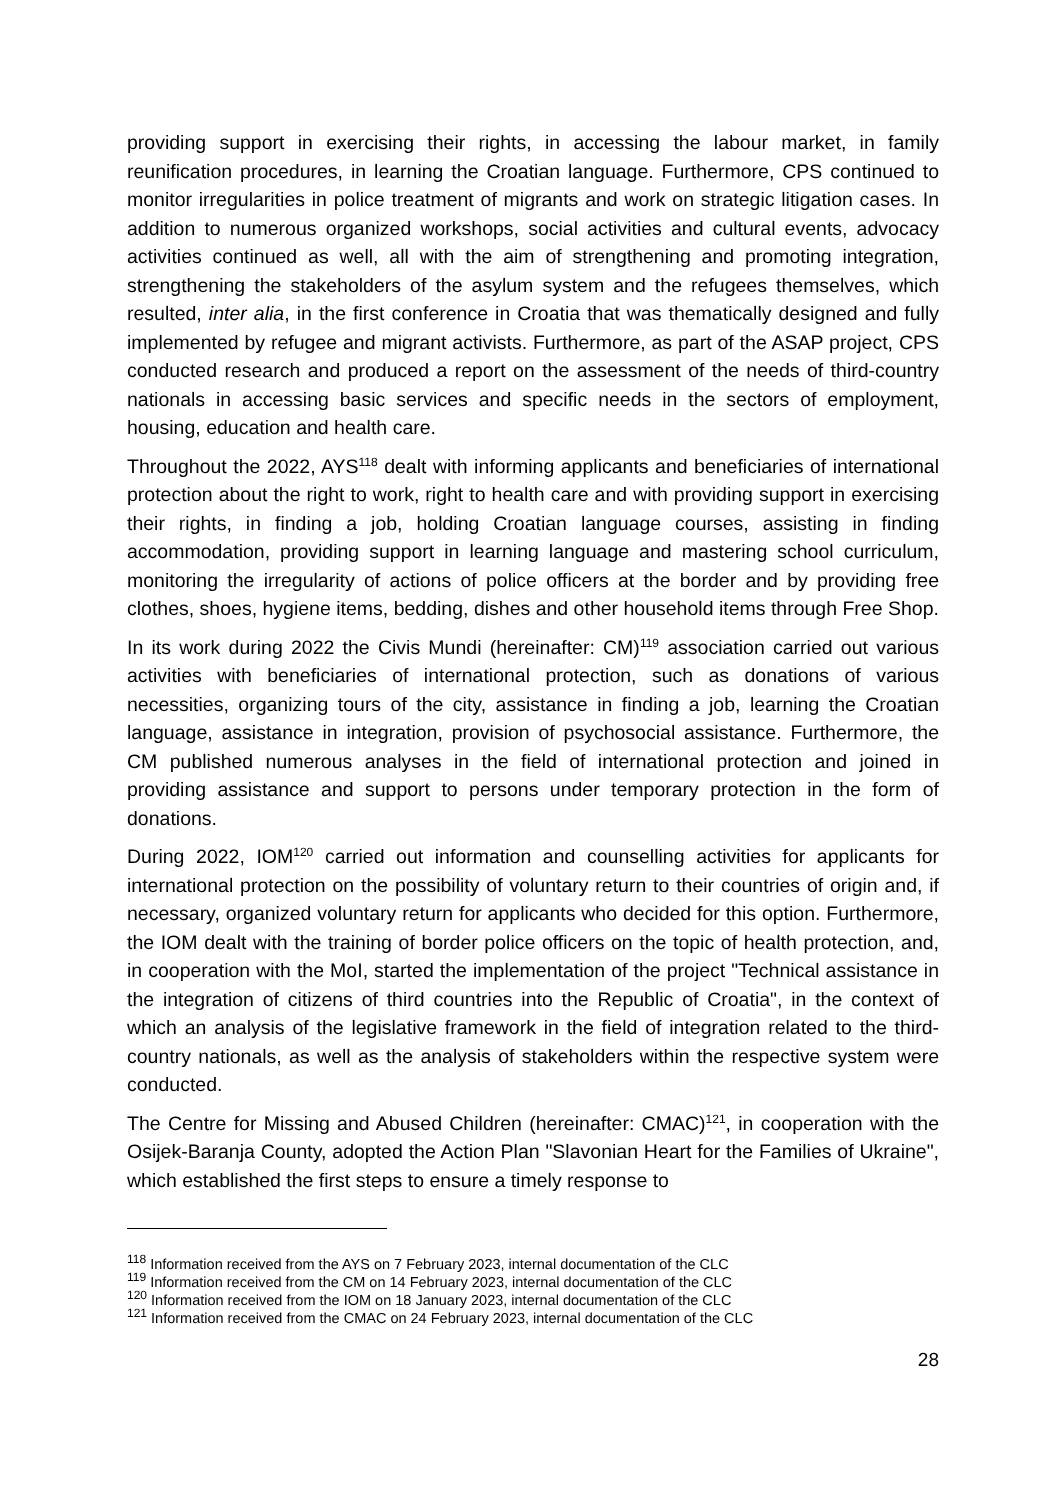providing support in exercising their rights, in accessing the labour market, in family reunification procedures, in learning the Croatian language. Furthermore, CPS continued to monitor irregularities in police treatment of migrants and work on strategic litigation cases. In addition to numerous organized workshops, social activities and cultural events, advocacy activities continued as well, all with the aim of strengthening and promoting integration, strengthening the stakeholders of the asylum system and the refugees themselves, which resulted, inter alia, in the first conference in Croatia that was thematically designed and fully implemented by refugee and migrant activists. Furthermore, as part of the ASAP project, CPS conducted research and produced a report on the assessment of the needs of third-country nationals in accessing basic services and specific needs in the sectors of employment, housing, education and health care.
Throughout the 2022, AYS<sup>118</sup> dealt with informing applicants and beneficiaries of international protection about the right to work, right to health care and with providing support in exercising their rights, in finding a job, holding Croatian language courses, assisting in finding accommodation, providing support in learning language and mastering school curriculum, monitoring the irregularity of actions of police officers at the border and by providing free clothes, shoes, hygiene items, bedding, dishes and other household items through Free Shop.
In its work during 2022 the Civis Mundi (hereinafter: CM)<sup>119</sup> association carried out various activities with beneficiaries of international protection, such as donations of various necessities, organizing tours of the city, assistance in finding a job, learning the Croatian language, assistance in integration, provision of psychosocial assistance. Furthermore, the CM published numerous analyses in the field of international protection and joined in providing assistance and support to persons under temporary protection in the form of donations.
During 2022, IOM<sup>120</sup> carried out information and counselling activities for applicants for international protection on the possibility of voluntary return to their countries of origin and, if necessary, organized voluntary return for applicants who decided for this option. Furthermore, the IOM dealt with the training of border police officers on the topic of health protection, and, in cooperation with the MoI, started the implementation of the project "Technical assistance in the integration of citizens of third countries into the Republic of Croatia", in the context of which an analysis of the legislative framework in the field of integration related to the third-country nationals, as well as the analysis of stakeholders within the respective system were conducted.
The Centre for Missing and Abused Children (hereinafter: CMAC)<sup>121</sup>, in cooperation with the Osijek-Baranja County, adopted the Action Plan "Slavonian Heart for the Families of Ukraine", which established the first steps to ensure a timely response to
<sup>118</sup> Information received from the AYS on 7 February 2023, internal documentation of the CLC
<sup>119</sup> Information received from the CM on 14 February 2023, internal documentation of the CLC
<sup>120</sup> Information received from the IOM on 18 January 2023, internal documentation of the CLC
<sup>121</sup> Information received from the CMAC on 24 February 2023, internal documentation of the CLC
28